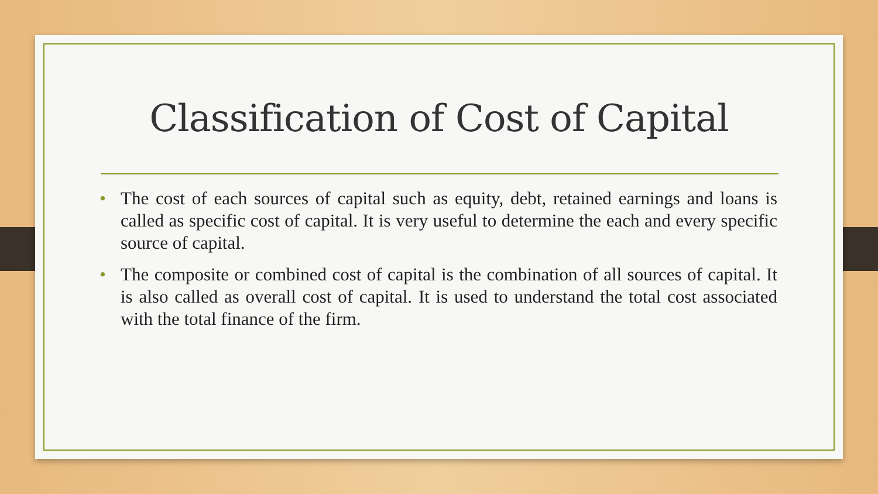Classification of Cost of Capital
• The cost of each sources of capital such as equity, debt, retained earnings and loans is called as specific cost of capital. It is very useful to determine the each and every specific source of capital.
• The composite or combined cost of capital is the combination of all sources of capital. It is also called as overall cost of capital. It is used to understand the total cost associated with the total finance of the firm.